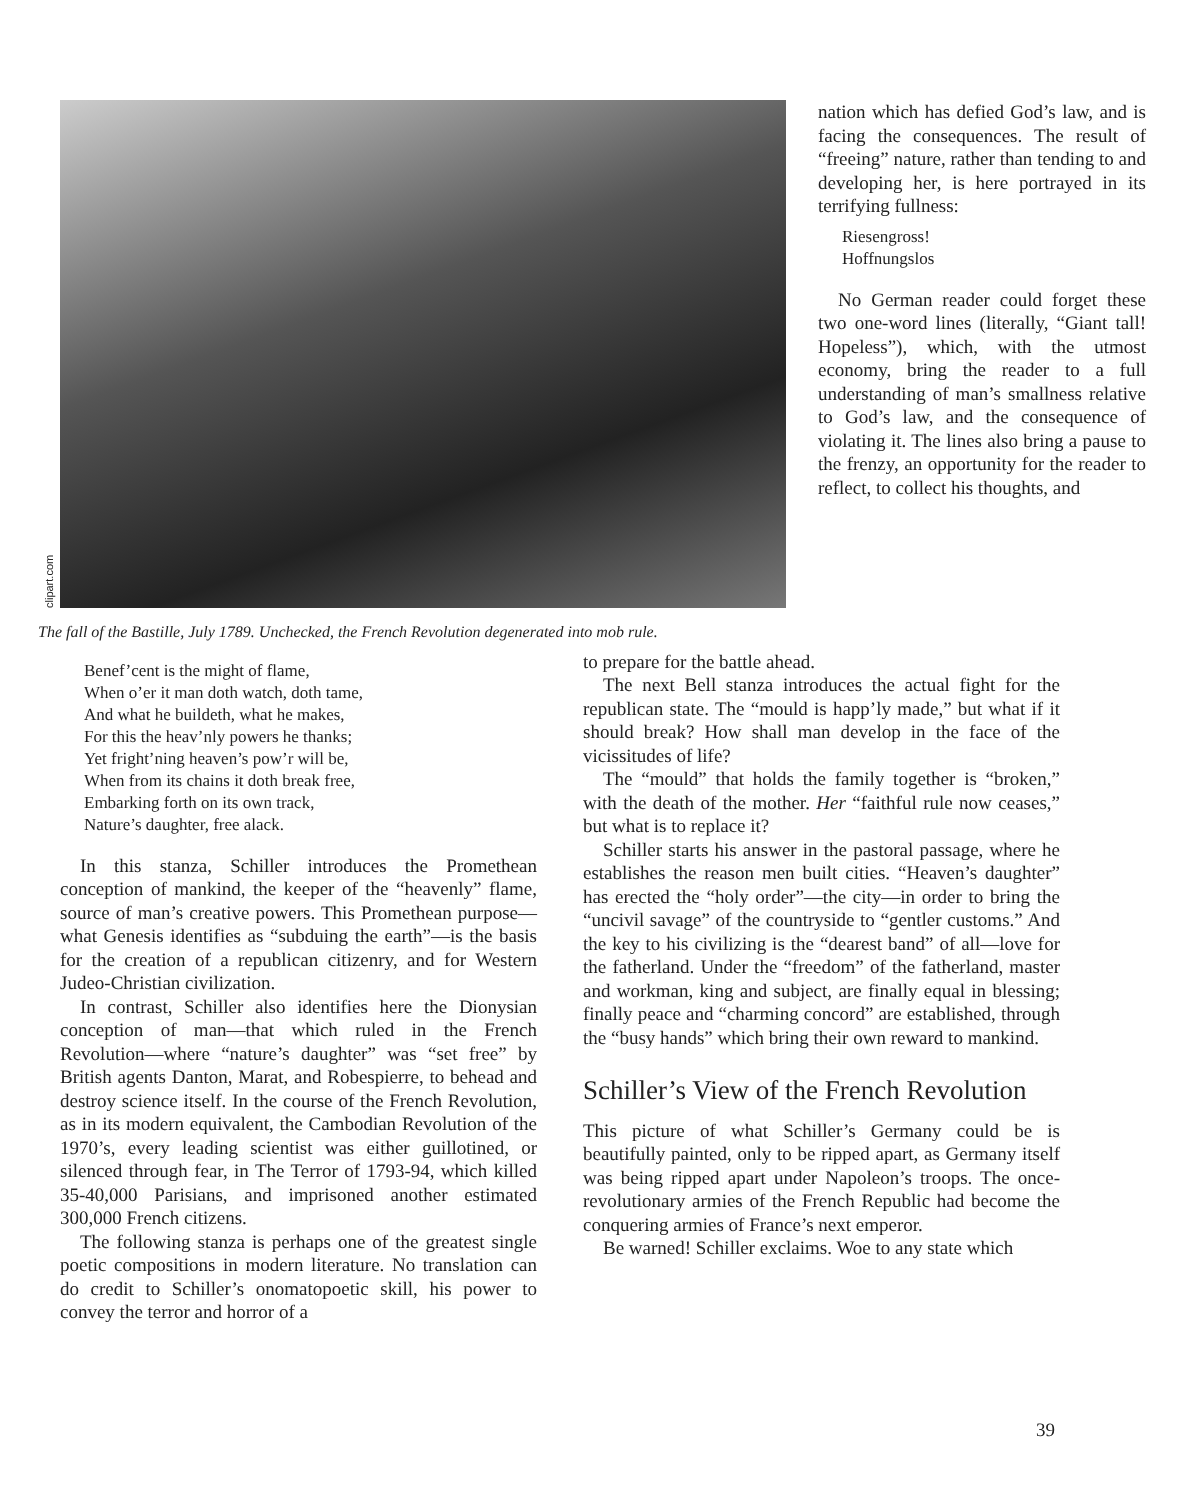clipart.com
The fall of the Bastille, July 1789. Unchecked, the French Revolution degenerated into mob rule.
nation which has defied God’s law, and is facing the consequences. The result of “freeing” nature, rather than tending to and developing her, is here portrayed in its terrifying fullness:
Riesengross!
Hoffnungslos
No German reader could forget these two one-word lines (literally, “Giant tall! Hopeless”), which, with the utmost economy, bring the reader to a full understanding of man’s smallness relative to God’s law, and the consequence of violating it. The lines also bring a pause to the frenzy, an opportunity for the reader to reflect, to collect his thoughts, and
Benef’cent is the might of flame,
When o’er it man doth watch, doth tame,
And what he buildeth, what he makes,
For this the heav’nly powers he thanks;
Yet fright’ning heaven’s pow’r will be,
When from its chains it doth break free,
Embarking forth on its own track,
Nature’s daughter, free alack.
In this stanza, Schiller introduces the Promethean conception of mankind, the keeper of the “heavenly” flame, source of man’s creative powers. This Promethean purpose—what Genesis identifies as “subduing the earth”—is the basis for the creation of a republican citizenry, and for Western Judeo-Christian civilization.
In contrast, Schiller also identifies here the Dionysian conception of man—that which ruled in the French Revolution—where “nature’s daughter” was “set free” by British agents Danton, Marat, and Robespierre, to behead and destroy science itself. In the course of the French Revolution, as in its modern equivalent, the Cambodian Revolution of the 1970’s, every leading scientist was either guillotined, or silenced through fear, in The Terror of 1793-94, which killed 35-40,000 Parisians, and imprisoned another estimated 300,000 French citizens.
The following stanza is perhaps one of the greatest single poetic compositions in modern literature. No translation can do credit to Schiller’s onomatopoetic skill, his power to convey the terror and horror of a
to prepare for the battle ahead.
The next Bell stanza introduces the actual fight for the republican state. The “mould is happ’ly made,” but what if it should break? How shall man develop in the face of the vicissitudes of life?
The “mould” that holds the family together is “broken,” with the death of the mother. Her “faithful rule now ceases,” but what is to replace it?
Schiller starts his answer in the pastoral passage, where he establishes the reason men built cities. “Heaven’s daughter” has erected the “holy order”—the city—in order to bring the “uncivil savage” of the countryside to “gentler customs.” And the key to his civilizing is the “dearest band” of all—love for the fatherland. Under the “freedom” of the fatherland, master and workman, king and subject, are finally equal in blessing; finally peace and “charming concord” are established, through the “busy hands” which bring their own reward to mankind.
Schiller’s View of the French Revolution
This picture of what Schiller’s Germany could be is beautifully painted, only to be ripped apart, as Germany itself was being ripped apart under Napoleon’s troops. The once-revolutionary armies of the French Republic had become the conquering armies of France’s next emperor.
Be warned! Schiller exclaims. Woe to any state which
39